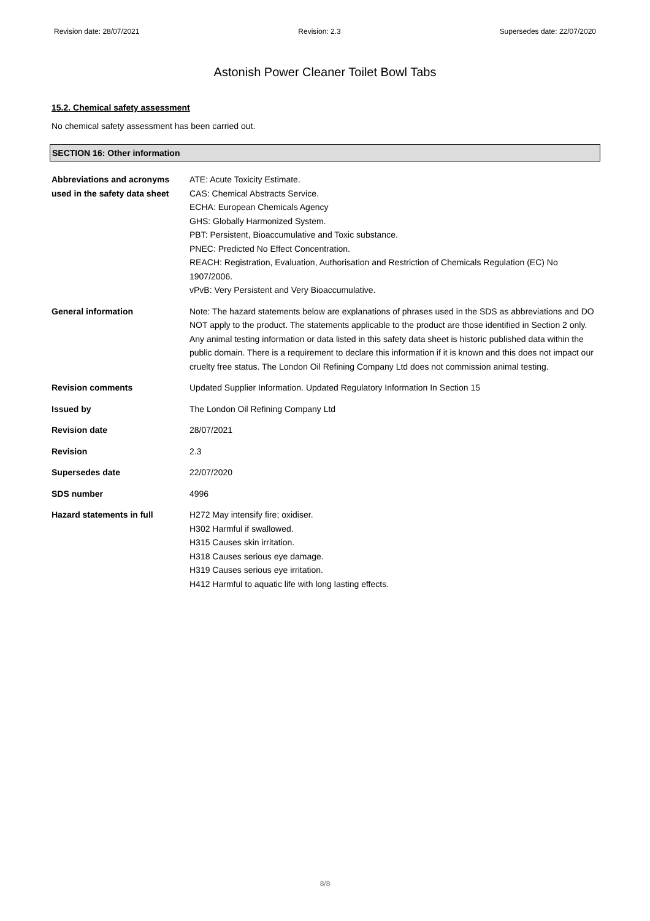Revision date: 28/07/2021 Revision: 2.3 Supersedes date: 22/07/2020
Astonish Power Cleaner Toilet Bowl Tabs
15.2. Chemical safety assessment
No chemical safety assessment has been carried out.
SECTION 16: Other information
Abbreviations and acronyms used in the safety data sheet
ATE: Acute Toxicity Estimate.
CAS: Chemical Abstracts Service.
ECHA: European Chemicals Agency
GHS: Globally Harmonized System.
PBT: Persistent, Bioaccumulative and Toxic substance.
PNEC: Predicted No Effect Concentration.
REACH: Registration, Evaluation, Authorisation and Restriction of Chemicals Regulation (EC) No 1907/2006.
vPvB: Very Persistent and Very Bioaccumulative.
General information Note: The hazard statements below are explanations of phrases used in the SDS as abbreviations and DO NOT apply to the product. The statements applicable to the product are those identified in Section 2 only.
Any animal testing information or data listed in this safety data sheet is historic published data within the public domain. There is a requirement to declare this information if it is known and this does not impact our cruelty free status. The London Oil Refining Company Ltd does not commission animal testing.
Revision comments Updated Supplier Information. Updated Regulatory Information In Section 15
Issued by The London Oil Refining Company Ltd
Revision date 28/07/2021
Revision 2.3
Supersedes date 22/07/2020
SDS number 4996
Hazard statements in full H272 May intensify fire; oxidiser.
H302 Harmful if swallowed.
H315 Causes skin irritation.
H318 Causes serious eye damage.
H319 Causes serious eye irritation.
H412 Harmful to aquatic life with long lasting effects.
8/8